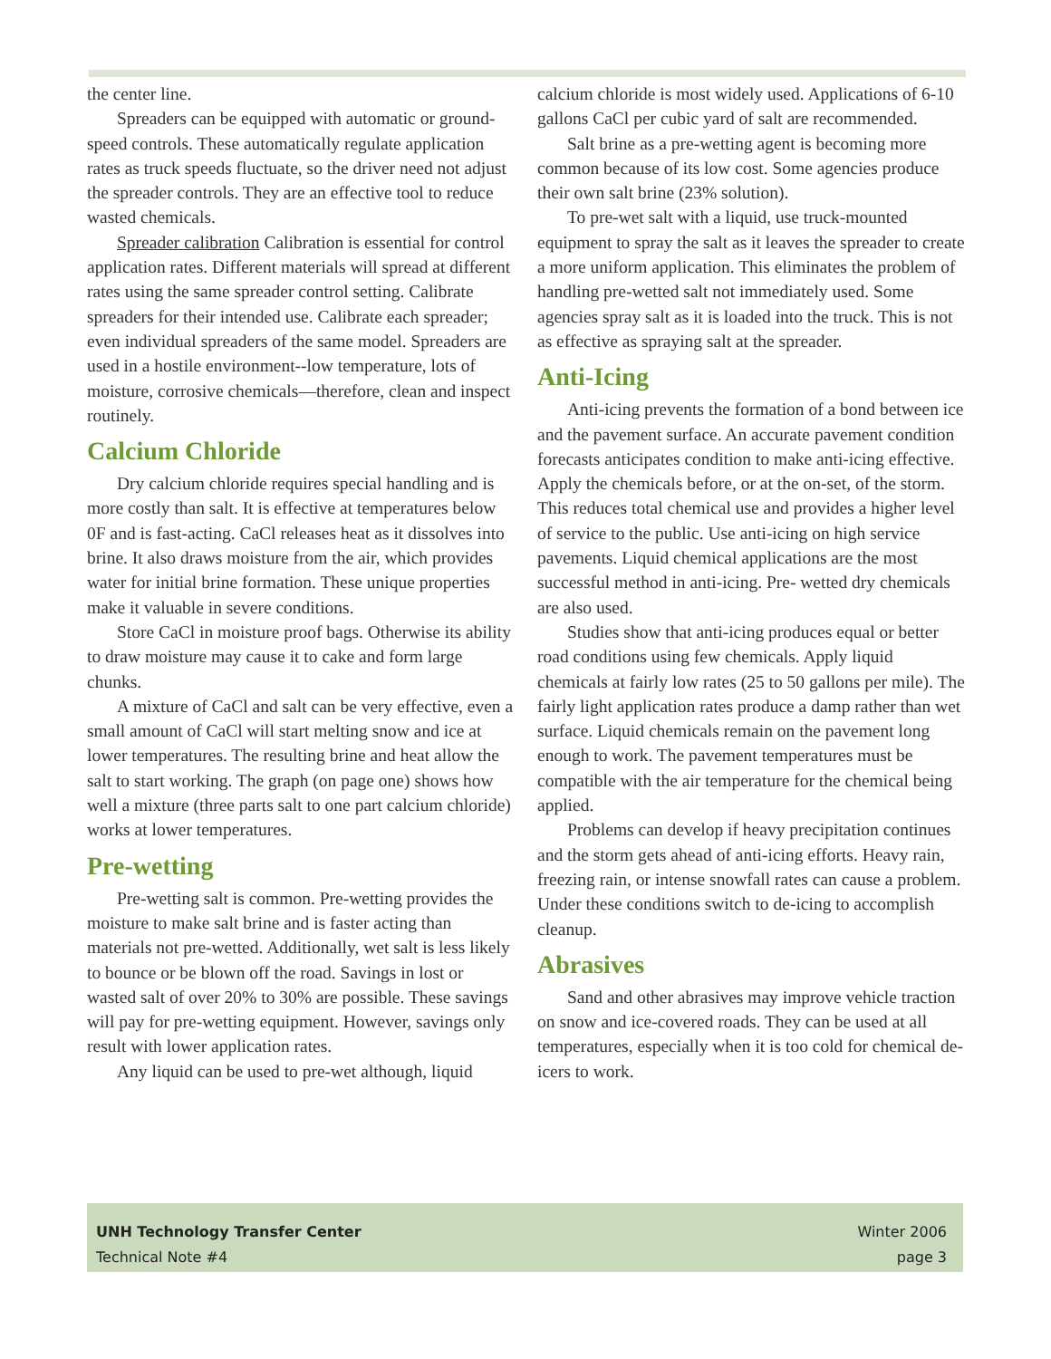the center line.
Spreaders can be equipped with automatic or ground-speed controls. These automatically regulate application rates as truck speeds fluctuate, so the driver need not adjust the spreader controls. They are an effective tool to reduce wasted chemicals.
Spreader calibration Calibration is essential for control application rates. Different materials will spread at different rates using the same spreader control setting. Calibrate spreaders for their intended use. Calibrate each spreader; even individual spreaders of the same model. Spreaders are used in a hostile environment--low temperature, lots of moisture, corrosive chemicals—therefore, clean and inspect routinely.
Calcium Chloride
Dry calcium chloride requires special handling and is more costly than salt. It is effective at temperatures below 0F and is fast-acting. CaCl releases heat as it dissolves into brine. It also draws moisture from the air, which provides water for initial brine formation. These unique properties make it valuable in severe conditions.
Store CaCl in moisture proof bags. Otherwise its ability to draw moisture may cause it to cake and form large chunks.
A mixture of CaCl and salt can be very effective, even a small amount of CaCl will start melting snow and ice at lower temperatures. The resulting brine and heat allow the salt to start working. The graph (on page one) shows how well a mixture (three parts salt to one part calcium chloride) works at lower temperatures.
Pre-wetting
Pre-wetting salt is common. Pre-wetting provides the moisture to make salt brine and is faster acting than materials not pre-wetted. Additionally, wet salt is less likely to bounce or be blown off the road. Savings in lost or wasted salt of over 20% to 30% are possible. These savings will pay for pre-wetting equipment. However, savings only result with lower application rates.
Any liquid can be used to pre-wet although, liquid
calcium chloride is most widely used. Applications of 6-10 gallons CaCl per cubic yard of salt are recommended.
Salt brine as a pre-wetting agent is becoming more common because of its low cost. Some agencies produce their own salt brine (23% solution).
To pre-wet salt with a liquid, use truck-mounted equipment to spray the salt as it leaves the spreader to create a more uniform application. This eliminates the problem of handling pre-wetted salt not immediately used. Some agencies spray salt as it is loaded into the truck. This is not as effective as spraying salt at the spreader.
Anti-Icing
Anti-icing prevents the formation of a bond between ice and the pavement surface. An accurate pavement condition forecasts anticipates condition to make anti-icing effective. Apply the chemicals before, or at the on-set, of the storm. This reduces total chemical use and provides a higher level of service to the public. Use anti-icing on high service pavements. Liquid chemical applications are the most successful method in anti-icing. Pre- wetted dry chemicals are also used.
Studies show that anti-icing produces equal or better road conditions using few chemicals. Apply liquid chemicals at fairly low rates (25 to 50 gallons per mile). The fairly light application rates produce a damp rather than wet surface. Liquid chemicals remain on the pavement long enough to work. The pavement temperatures must be compatible with the air temperature for the chemical being applied.
Problems can develop if heavy precipitation continues and the storm gets ahead of anti-icing efforts. Heavy rain, freezing rain, or intense snowfall rates can cause a problem. Under these conditions switch to de-icing to accomplish cleanup.
Abrasives
Sand and other abrasives may improve vehicle traction on snow and ice-covered roads. They can be used at all temperatures, especially when it is too cold for chemical de-icers to work.
UNH Technology Transfer Center
Technical Note #4
Winter 2006
page 3